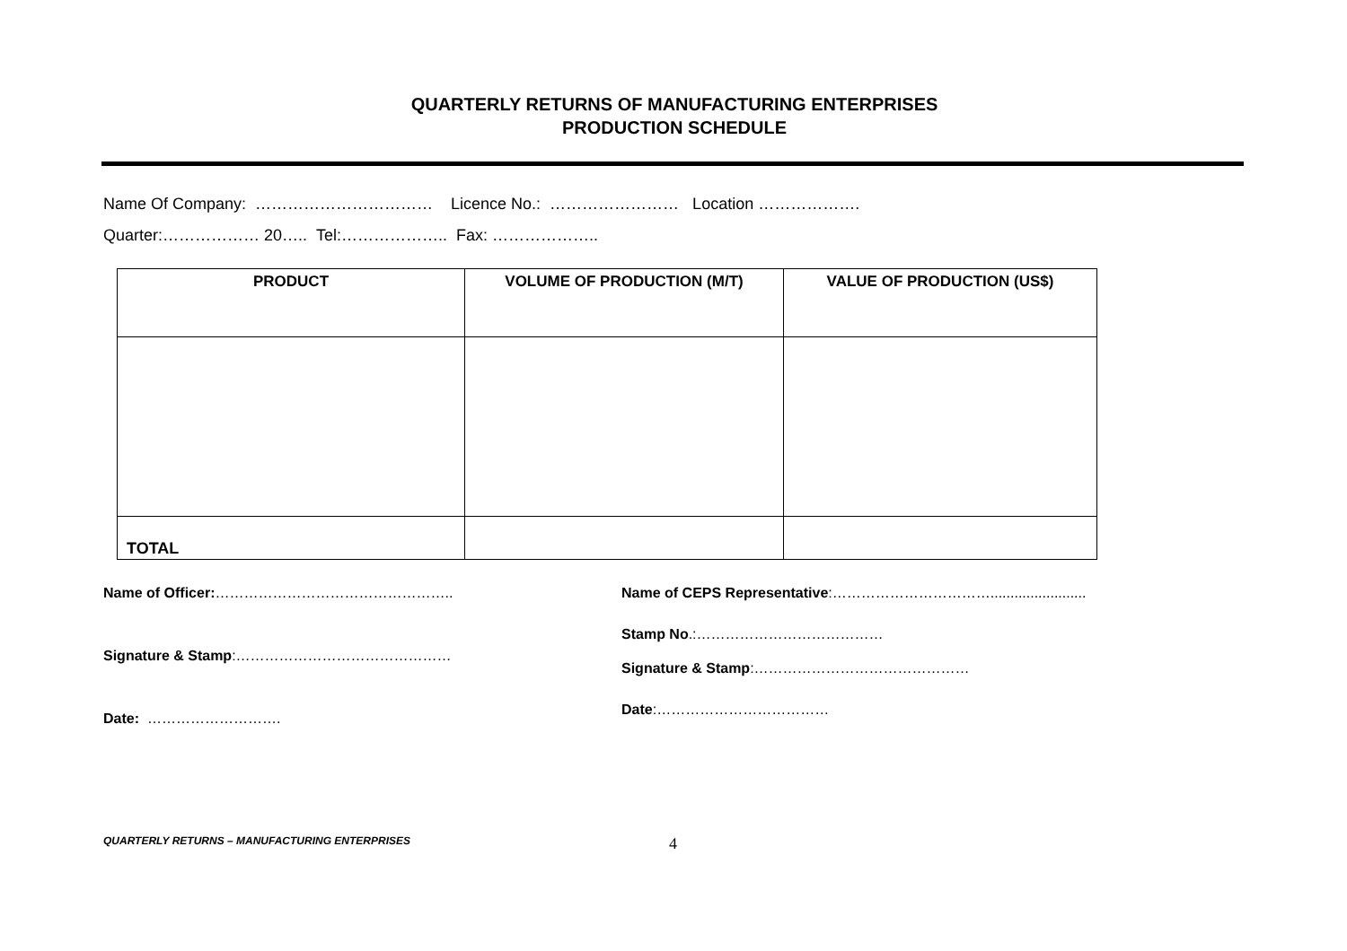QUARTERLY RETURNS OF MANUFACTURING ENTERPRISES
PRODUCTION SCHEDULE
Name Of Company: …………………………… Licence No.: …………………… Location ……………….
Quarter:……………… 20….. Tel:……………….. Fax: ………………..
| PRODUCT | VOLUME OF PRODUCTION (M/T) | VALUE OF PRODUCTION (US$) |
| --- | --- | --- |
| TOTAL | | |
Name of Officer:…………………………………………..
Signature & Stamp:………………………………………
Date: ……………………….
Name of CEPS Representative:……………………………........................
Stamp No.:…………………………………
Signature & Stamp:………………………………………
Date:………………………………
QUARTERLY RETURNS – MANUFACTURING ENTERPRISES
4